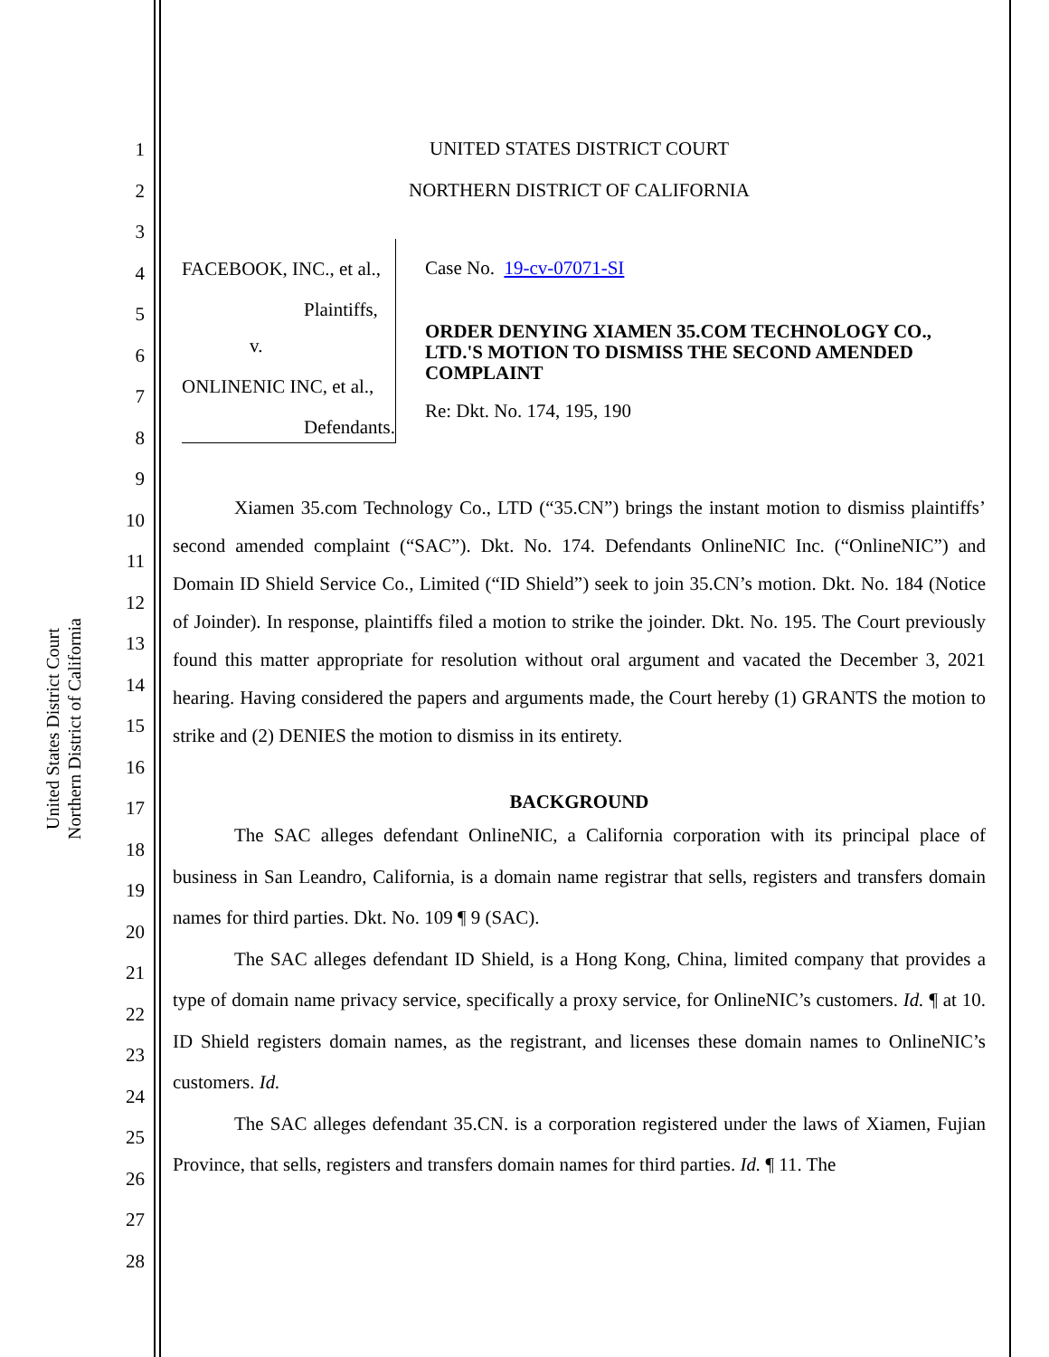United States District Court
Northern District of California
1
2
3
4
5
6
7
8
9
10
11
12
13
14
15
16
17
18
19
20
21
22
23
24
25
26
27
28
UNITED STATES DISTRICT COURT
NORTHERN DISTRICT OF CALIFORNIA
FACEBOOK, INC., et al.,
Plaintiffs,
v.
ONLINENIC INC, et al.,
Defendants.
Case No. 19-cv-07071-SI
ORDER DENYING XIAMEN 35.COM TECHNOLOGY CO., LTD.'S MOTION TO DISMISS THE SECOND AMENDED COMPLAINT
Re: Dkt. No. 174, 195, 190
Xiamen 35.com Technology Co., LTD (“35.CN”) brings the instant motion to dismiss plaintiffs’ second amended complaint (“SAC”). Dkt. No. 174. Defendants OnlineNIC Inc. (“OnlineNIC”) and Domain ID Shield Service Co., Limited (“ID Shield”) seek to join 35.CN’s motion. Dkt. No. 184 (Notice of Joinder). In response, plaintiffs filed a motion to strike the joinder. Dkt. No. 195. The Court previously found this matter appropriate for resolution without oral argument and vacated the December 3, 2021 hearing. Having considered the papers and arguments made, the Court hereby (1) GRANTS the motion to strike and (2) DENIES the motion to dismiss in its entirety.
BACKGROUND
The SAC alleges defendant OnlineNIC, a California corporation with its principal place of business in San Leandro, California, is a domain name registrar that sells, registers and transfers domain names for third parties. Dkt. No. 109 ¶ 9 (SAC).
The SAC alleges defendant ID Shield, is a Hong Kong, China, limited company that provides a type of domain name privacy service, specifically a proxy service, for OnlineNIC’s customers. Id. ¶ at 10. ID Shield registers domain names, as the registrant, and licenses these domain names to OnlineNIC’s customers. Id.
The SAC alleges defendant 35.CN. is a corporation registered under the laws of Xiamen, Fujian Province, that sells, registers and transfers domain names for third parties. Id. ¶ 11. The